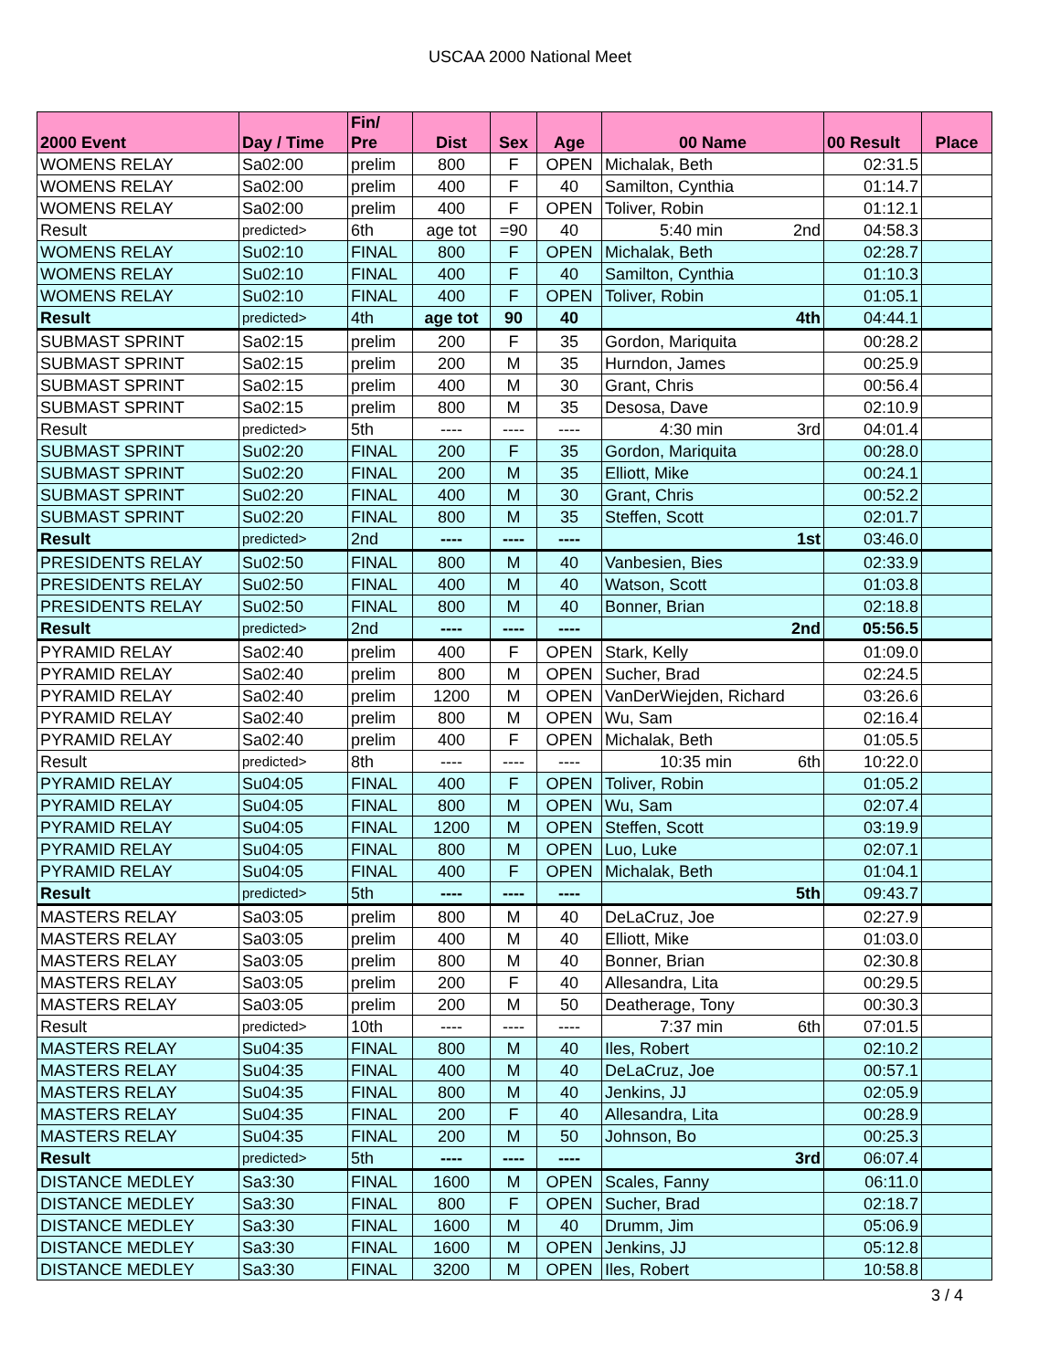USCAA 2000 National Meet
| 2000 Event | Day / Time | Fin/ Pre | Dist | Sex | Age | 00 Name | 00 Result | Place |
| --- | --- | --- | --- | --- | --- | --- | --- | --- |
| WOMENS RELAY | Sa02:00 | prelim | 800 | F | OPEN | Michalak, Beth | 02:31.5 | |
| WOMENS RELAY | Sa02:00 | prelim | 400 | F | 40 | Samilton, Cynthia | 01:14.7 | |
| WOMENS RELAY | Sa02:00 | prelim | 400 | F | OPEN | Toliver, Robin | 01:12.1 | |
| Result | predicted> | 6th | age tot | =90 | 40 | 5:40 min 2nd | 04:58.3 | |
| WOMENS RELAY | Su02:10 | FINAL | 800 | F | OPEN | Michalak, Beth | 02:28.7 | |
| WOMENS RELAY | Su02:10 | FINAL | 400 | F | 40 | Samilton, Cynthia | 01:10.3 | |
| WOMENS RELAY | Su02:10 | FINAL | 400 | F | OPEN | Toliver, Robin | 01:05.1 | |
| Result | predicted> | 4th | age tot | 90 | 40 | 4th | 04:44.1 | |
| SUBMAST SPRINT | Sa02:15 | prelim | 200 | F | 35 | Gordon, Mariquita | 00:28.2 | |
| SUBMAST SPRINT | Sa02:15 | prelim | 200 | M | 35 | Hurndon, James | 00:25.9 | |
| SUBMAST SPRINT | Sa02:15 | prelim | 400 | M | 30 | Grant, Chris | 00:56.4 | |
| SUBMAST SPRINT | Sa02:15 | prelim | 800 | M | 35 | Desosa, Dave | 02:10.9 | |
| Result | predicted> | 5th | ---- | ---- | ---- | 4:30 min 3rd | 04:01.4 | |
| SUBMAST SPRINT | Su02:20 | FINAL | 200 | F | 35 | Gordon, Mariquita | 00:28.0 | |
| SUBMAST SPRINT | Su02:20 | FINAL | 200 | M | 35 | Elliott, Mike | 00:24.1 | |
| SUBMAST SPRINT | Su02:20 | FINAL | 400 | M | 30 | Grant, Chris | 00:52.2 | |
| SUBMAST SPRINT | Su02:20 | FINAL | 800 | M | 35 | Steffen, Scott | 02:01.7 | |
| Result | predicted> | 2nd | ---- | ---- | ---- | 1st | 03:46.0 | |
| PRESIDENTS RELAY | Su02:50 | FINAL | 800 | M | 40 | Vanbesien, Bies | 02:33.9 | |
| PRESIDENTS RELAY | Su02:50 | FINAL | 400 | M | 40 | Watson, Scott | 01:03.8 | |
| PRESIDENTS RELAY | Su02:50 | FINAL | 800 | M | 40 | Bonner, Brian | 02:18.8 | |
| Result | predicted> | 2nd | ---- | ---- | ---- | 2nd | 05:56.5 | |
| PYRAMID RELAY | Sa02:40 | prelim | 400 | F | OPEN | Stark, Kelly | 01:09.0 | |
| PYRAMID RELAY | Sa02:40 | prelim | 800 | M | OPEN | Sucher, Brad | 02:24.5 | |
| PYRAMID RELAY | Sa02:40 | prelim | 1200 | M | OPEN | VanDerWiejden, Richard | 03:26.6 | |
| PYRAMID RELAY | Sa02:40 | prelim | 800 | M | OPEN | Wu, Sam | 02:16.4 | |
| PYRAMID RELAY | Sa02:40 | prelim | 400 | F | OPEN | Michalak, Beth | 01:05.5 | |
| Result | predicted> | 8th | ---- | ---- | ---- | 10:35 min 6th | 10:22.0 | |
| PYRAMID RELAY | Su04:05 | FINAL | 400 | F | OPEN | Toliver, Robin | 01:05.2 | |
| PYRAMID RELAY | Su04:05 | FINAL | 800 | M | OPEN | Wu, Sam | 02:07.4 | |
| PYRAMID RELAY | Su04:05 | FINAL | 1200 | M | OPEN | Steffen, Scott | 03:19.9 | |
| PYRAMID RELAY | Su04:05 | FINAL | 800 | M | OPEN | Luo, Luke | 02:07.1 | |
| PYRAMID RELAY | Su04:05 | FINAL | 400 | F | OPEN | Michalak, Beth | 01:04.1 | |
| Result | predicted> | 5th | ---- | ---- | ---- | 5th | 09:43.7 | |
| MASTERS RELAY | Sa03:05 | prelim | 800 | M | 40 | DeLaCruz, Joe | 02:27.9 | |
| MASTERS RELAY | Sa03:05 | prelim | 400 | M | 40 | Elliott, Mike | 01:03.0 | |
| MASTERS RELAY | Sa03:05 | prelim | 800 | M | 40 | Bonner, Brian | 02:30.8 | |
| MASTERS RELAY | Sa03:05 | prelim | 200 | F | 40 | Allesandra, Lita | 00:29.5 | |
| MASTERS RELAY | Sa03:05 | prelim | 200 | M | 50 | Deatherage, Tony | 00:30.3 | |
| Result | predicted> | 10th | ---- | ---- | ---- | 7:37 min 6th | 07:01.5 | |
| MASTERS RELAY | Su04:35 | FINAL | 800 | M | 40 | Iles, Robert | 02:10.2 | |
| MASTERS RELAY | Su04:35 | FINAL | 400 | M | 40 | DeLaCruz, Joe | 00:57.1 | |
| MASTERS RELAY | Su04:35 | FINAL | 800 | M | 40 | Jenkins, JJ | 02:05.9 | |
| MASTERS RELAY | Su04:35 | FINAL | 200 | F | 40 | Allesandra, Lita | 00:28.9 | |
| MASTERS RELAY | Su04:35 | FINAL | 200 | M | 50 | Johnson, Bo | 00:25.3 | |
| Result | predicted> | 5th | ---- | ---- | ---- | 3rd | 06:07.4 | |
| DISTANCE MEDLEY | Sa3:30 | FINAL | 1600 | M | OPEN | Scales, Fanny | 06:11.0 | |
| DISTANCE MEDLEY | Sa3:30 | FINAL | 800 | F | OPEN | Sucher, Brad | 02:18.7 | |
| DISTANCE MEDLEY | Sa3:30 | FINAL | 1600 | M | 40 | Drumm, Jim | 05:06.9 | |
| DISTANCE MEDLEY | Sa3:30 | FINAL | 1600 | M | OPEN | Jenkins, JJ | 05:12.8 | |
| DISTANCE MEDLEY | Sa3:30 | FINAL | 3200 | M | OPEN | Iles, Robert | 10:58.8 | |
3 / 4